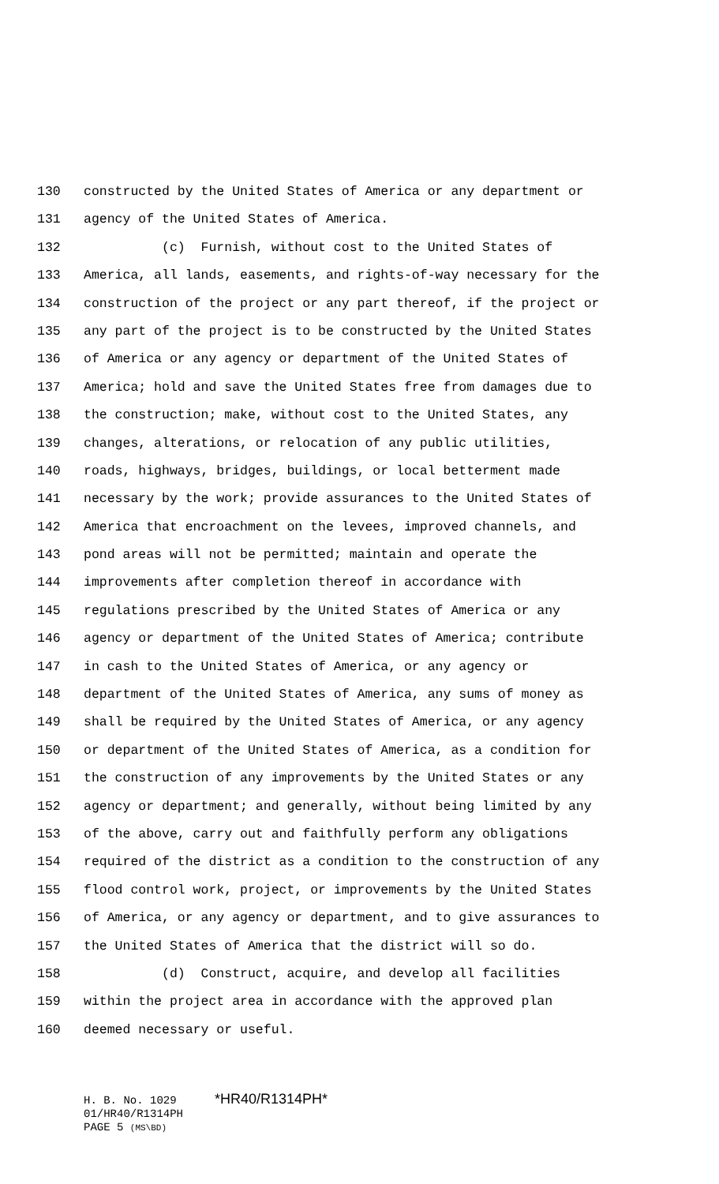130 constructed by the United States of America or any department or
131 agency of the United States of America.
132 (c) Furnish, without cost to the United States of
133 America, all lands, easements, and rights-of-way necessary for the
134 construction of the project or any part thereof, if the project or
135 any part of the project is to be constructed by the United States
136 of America or any agency or department of the United States of
137 America; hold and save the United States free from damages due to
138 the construction; make, without cost to the United States, any
139 changes, alterations, or relocation of any public utilities,
140 roads, highways, bridges, buildings, or local betterment made
141 necessary by the work; provide assurances to the United States of
142 America that encroachment on the levees, improved channels, and
143 pond areas will not be permitted; maintain and operate the
144 improvements after completion thereof in accordance with
145 regulations prescribed by the United States of America or any
146 agency or department of the United States of America; contribute
147 in cash to the United States of America, or any agency or
148 department of the United States of America, any sums of money as
149 shall be required by the United States of America, or any agency
150 or department of the United States of America, as a condition for
151 the construction of any improvements by the United States or any
152 agency or department; and generally, without being limited by any
153 of the above, carry out and faithfully perform any obligations
154 required of the district as a condition to the construction of any
155 flood control work, project, or improvements by the United States
156 of America, or any agency or department, and to give assurances to
157 the United States of America that the district will so do.
158 (d) Construct, acquire, and develop all facilities
159 within the project area in accordance with the approved plan
160 deemed necessary or useful.
H. B. No. 1029 *HR40/R1314PH*
01/HR40/R1314PH
PAGE 5 (MS\BD)